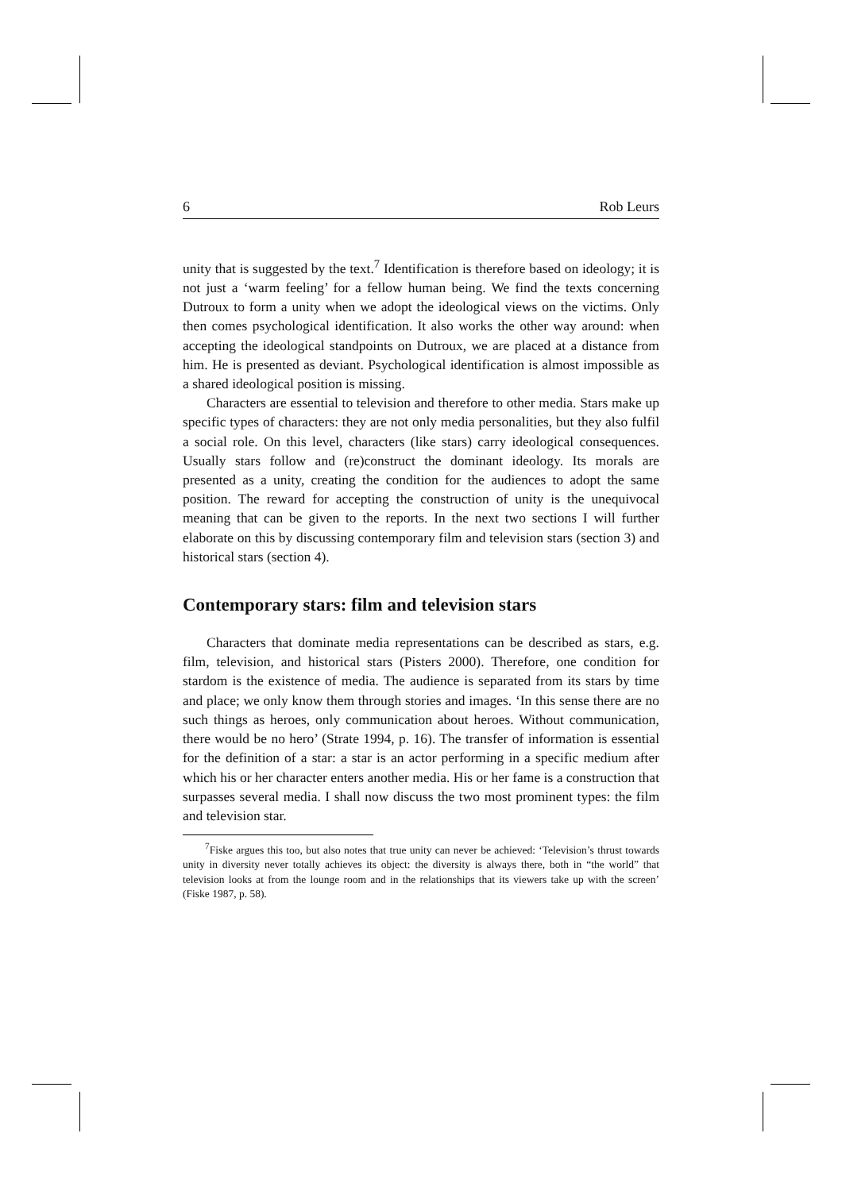6 Rob Leurs
unity that is suggested by the text.<sup>7</sup> Identification is therefore based on ideology; it is not just a ‘warm feeling’ for a fellow human being. We find the texts concerning Dutroux to form a unity when we adopt the ideological views on the victims. Only then comes psychological identification. It also works the other way around: when accepting the ideological standpoints on Dutroux, we are placed at a distance from him. He is presented as deviant. Psychological identification is almost impossible as a shared ideological position is missing.
Characters are essential to television and therefore to other media. Stars make up specific types of characters: they are not only media personalities, but they also fulfil a social role. On this level, characters (like stars) carry ideological consequences. Usually stars follow and (re)construct the dominant ideology. Its morals are presented as a unity, creating the condition for the audiences to adopt the same position. The reward for accepting the construction of unity is the unequivocal meaning that can be given to the reports. In the next two sections I will further elaborate on this by discussing contemporary film and television stars (section 3) and historical stars (section 4).
Contemporary stars: film and television stars
Characters that dominate media representations can be described as stars, e.g. film, television, and historical stars (Pisters 2000). Therefore, one condition for stardom is the existence of media. The audience is separated from its stars by time and place; we only know them through stories and images. ‘In this sense there are no such things as heroes, only communication about heroes. Without communication, there would be no hero’ (Strate 1994, p. 16). The transfer of information is essential for the definition of a star: a star is an actor performing in a specific medium after which his or her character enters another media. His or her fame is a construction that surpasses several media. I shall now discuss the two most prominent types: the film and television star.
<sup>7</sup> Fiske argues this too, but also notes that true unity can never be achieved: ‘Television’s thrust towards unity in diversity never totally achieves its object: the diversity is always there, both in “the world” that television looks at from the lounge room and in the relationships that its viewers take up with the screen’ (Fiske 1987, p. 58).